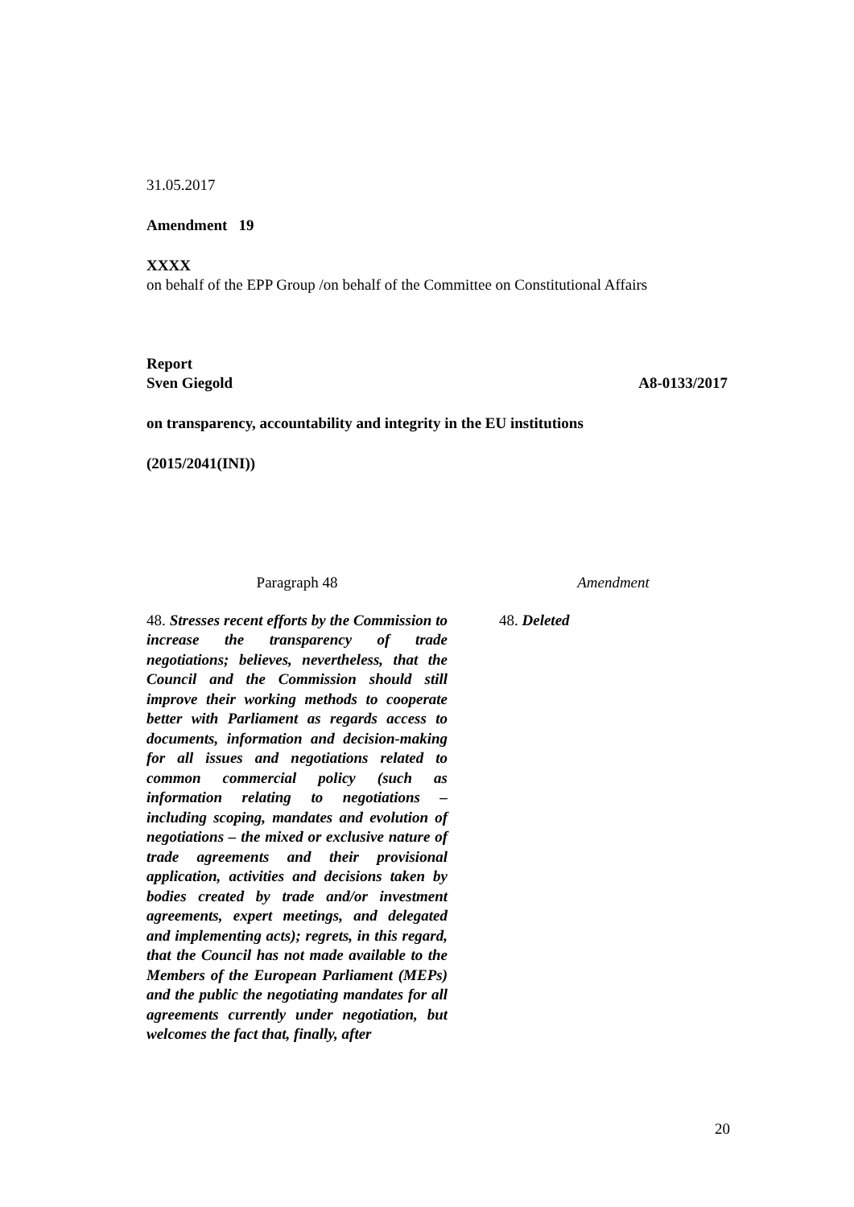31.05.2017
Amendment 19
XXXX
on behalf of the EPP Group /on behalf of the Committee on Constitutional Affairs
Report
Sven Giegold A8-0133/2017
on transparency, accountability and integrity in the EU institutions
(2015/2041(INI))
| Paragraph 48 | Amendment |
| --- | --- |
| 48. Stresses recent efforts by the Commission to increase the transparency of trade negotiations; believes, nevertheless, that the Council and the Commission should still improve their working methods to cooperate better with Parliament as regards access to documents, information and decision-making for all issues and negotiations related to common commercial policy (such as information relating to negotiations – including scoping, mandates and evolution of negotiations – the mixed or exclusive nature of trade agreements and their provisional application, activities and decisions taken by bodies created by trade and/or investment agreements, expert meetings, and delegated and implementing acts); regrets, in this regard, that the Council has not made available to the Members of the European Parliament (MEPs) and the public the negotiating mandates for all agreements currently under negotiation, but welcomes the fact that, finally, after | 48. Deleted |
20